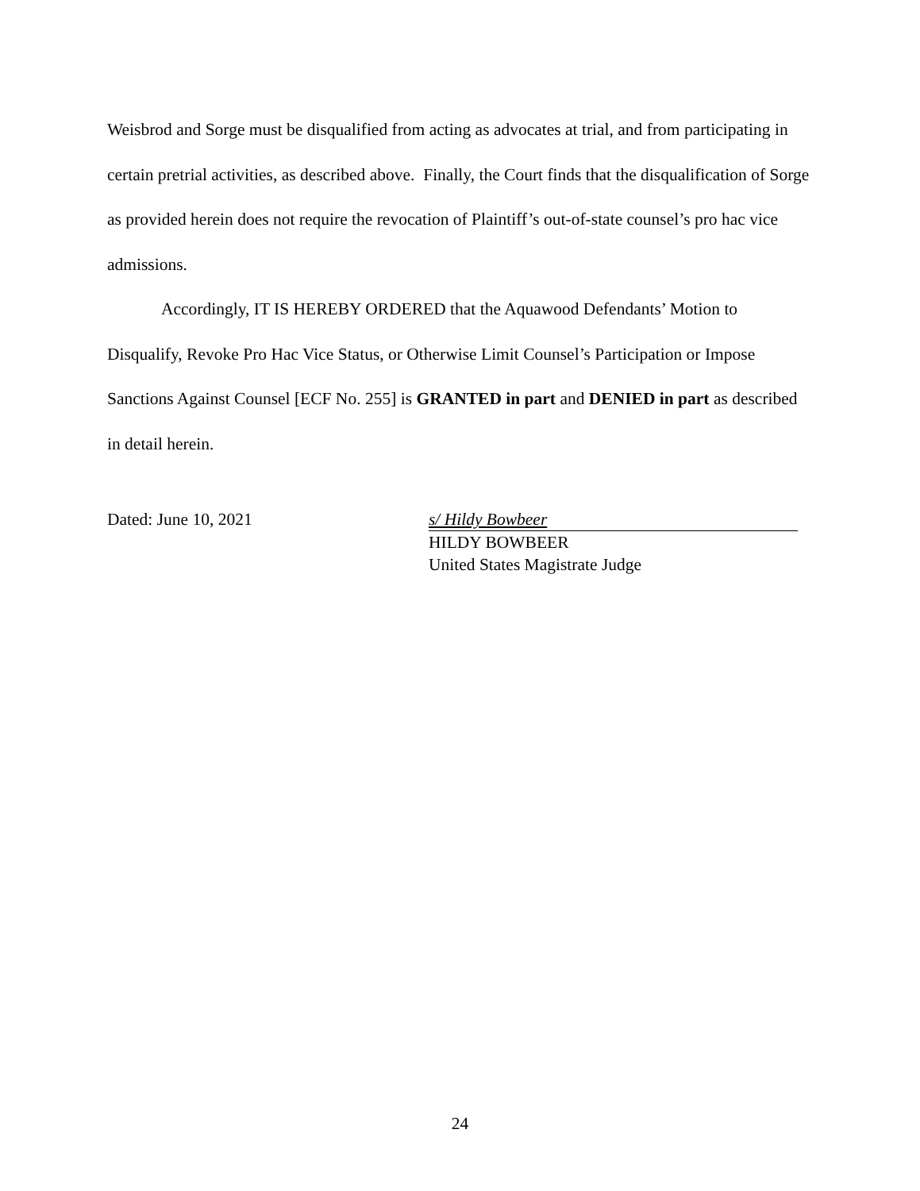Weisbrod and Sorge must be disqualified from acting as advocates at trial, and from participating in certain pretrial activities, as described above. Finally, the Court finds that the disqualification of Sorge as provided herein does not require the revocation of Plaintiff’s out-of-state counsel’s pro hac vice admissions.
Accordingly, IT IS HEREBY ORDERED that the Aquawood Defendants’ Motion to Disqualify, Revoke Pro Hac Vice Status, or Otherwise Limit Counsel’s Participation or Impose Sanctions Against Counsel [ECF No. 255] is GRANTED in part and DENIED in part as described in detail herein.
Dated: June 10, 2021 s/ Hildy Bowbeer
HILDY BOWBEER
United States Magistrate Judge
24